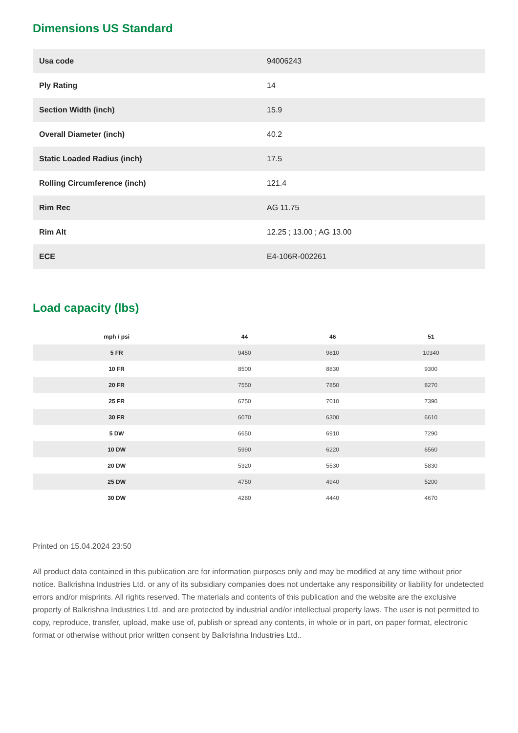Dimensions US Standard
| Usa code | 94006243 |
| Ply Rating | 14 |
| Section Width (inch) | 15.9 |
| Overall Diameter (inch) | 40.2 |
| Static Loaded Radius (inch) | 17.5 |
| Rolling Circumference (inch) | 121.4 |
| Rim Rec | AG 11.75 |
| Rim Alt | 12.25 ; 13.00 ; AG 13.00 |
| ECE | E4-106R-002261 |
Load capacity (lbs)
| mph / psi | 44 | 46 | 51 |
| --- | --- | --- | --- |
| 5 FR | 9450 | 9810 | 10340 |
| 10 FR | 8500 | 8830 | 9300 |
| 20 FR | 7550 | 7850 | 8270 |
| 25 FR | 6750 | 7010 | 7390 |
| 30 FR | 6070 | 6300 | 6610 |
| 5 DW | 6650 | 6910 | 7290 |
| 10 DW | 5990 | 6220 | 6560 |
| 20 DW | 5320 | 5530 | 5830 |
| 25 DW | 4750 | 4940 | 5200 |
| 30 DW | 4280 | 4440 | 4670 |
Printed on 15.04.2024 23:50
All product data contained in this publication are for information purposes only and may be modified at any time without prior notice. Balkrishna Industries Ltd. or any of its subsidiary companies does not undertake any responsibility or liability for undetected errors and/or misprints. All rights reserved. The materials and contents of this publication and the website are the exclusive property of Balkrishna Industries Ltd. and are protected by industrial and/or intellectual property laws. The user is not permitted to copy, reproduce, transfer, upload, make use of, publish or spread any contents, in whole or in part, on paper format, electronic format or otherwise without prior written consent by Balkrishna Industries Ltd..